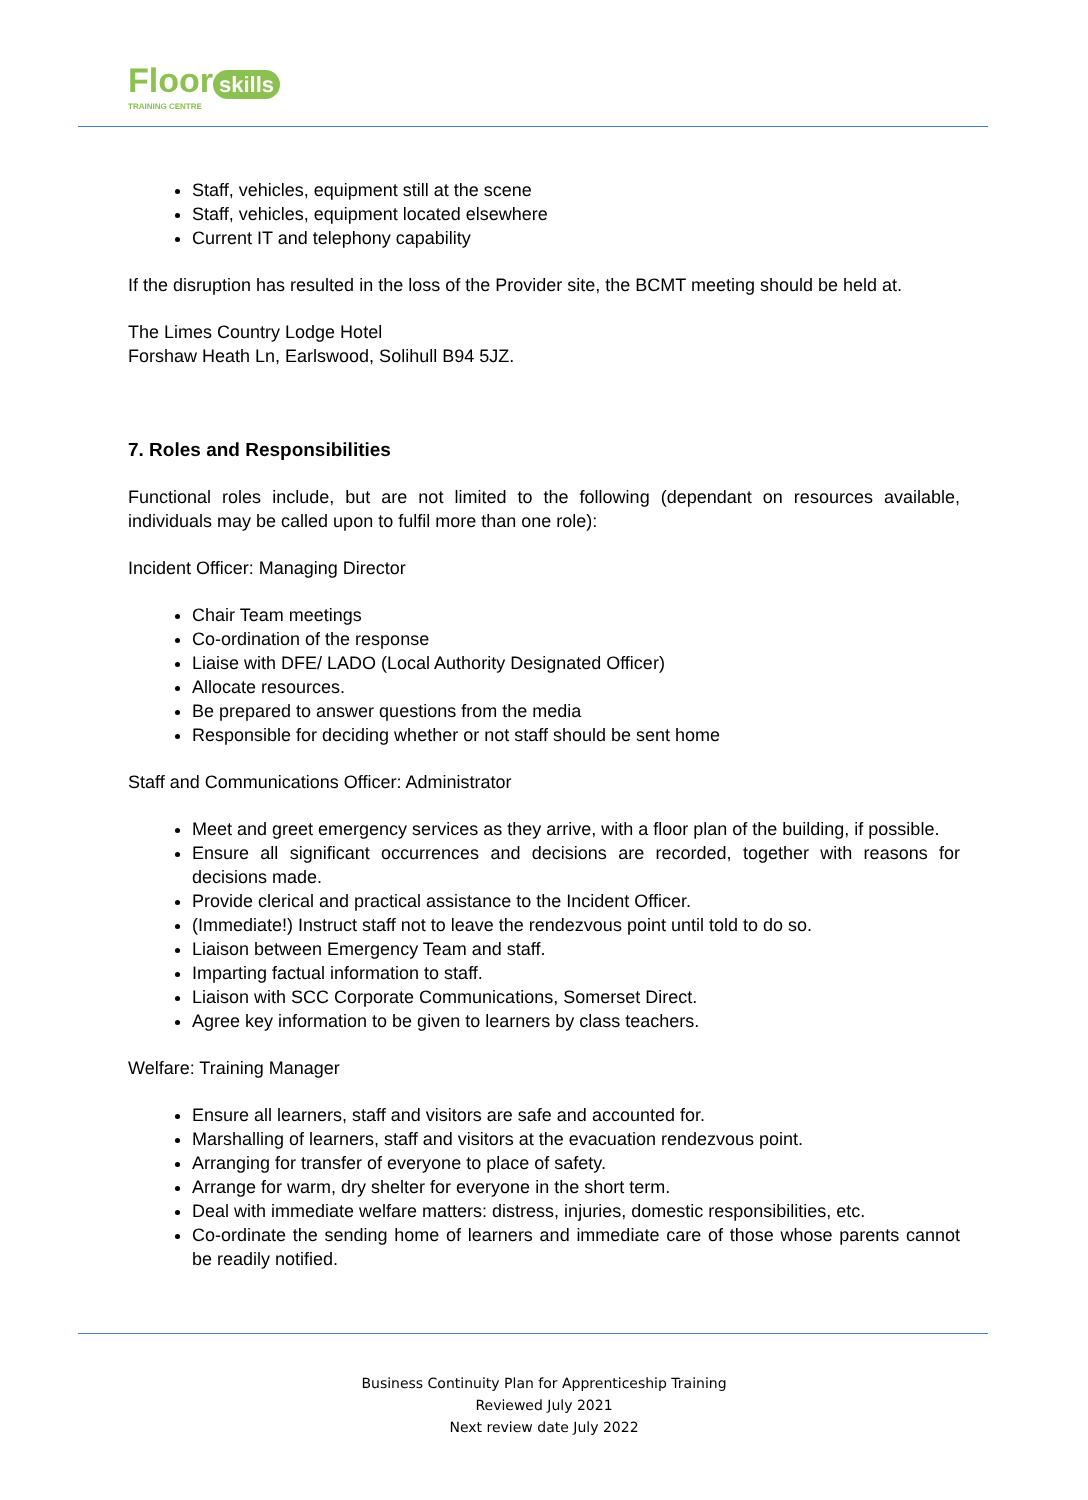Floor skills
TRAINING CENTRE
Staff, vehicles, equipment still at the scene
Staff, vehicles, equipment located elsewhere
Current IT and telephony capability
If the disruption has resulted in the loss of the Provider site, the BCMT meeting should be held at.
The Limes Country Lodge Hotel
Forshaw Heath Ln, Earlswood, Solihull B94 5JZ.
7. Roles and Responsibilities
Functional roles include, but are not limited to the following (dependant on resources available, individuals may be called upon to fulfil more than one role):
Incident Officer: Managing Director
Chair Team meetings
Co-ordination of the response
Liaise with DFE/ LADO (Local Authority Designated Officer)
Allocate resources.
Be prepared to answer questions from the media
Responsible for deciding whether or not staff should be sent home
Staff and Communications Officer: Administrator
Meet and greet emergency services as they arrive, with a floor plan of the building, if possible.
Ensure all significant occurrences and decisions are recorded, together with reasons for decisions made.
Provide clerical and practical assistance to the Incident Officer.
(Immediate!) Instruct staff not to leave the rendezvous point until told to do so.
Liaison between Emergency Team and staff.
Imparting factual information to staff.
Liaison with SCC Corporate Communications, Somerset Direct.
Agree key information to be given to learners by class teachers.
Welfare: Training Manager
Ensure all learners, staff and visitors are safe and accounted for.
Marshalling of learners, staff and visitors at the evacuation rendezvous point.
Arranging for transfer of everyone to place of safety.
Arrange for warm, dry shelter for everyone in the short term.
Deal with immediate welfare matters: distress, injuries, domestic responsibilities, etc.
Co-ordinate the sending home of learners and immediate care of those whose parents cannot be readily notified.
Business Continuity Plan for Apprenticeship Training
Reviewed July 2021
Next review date July 2022